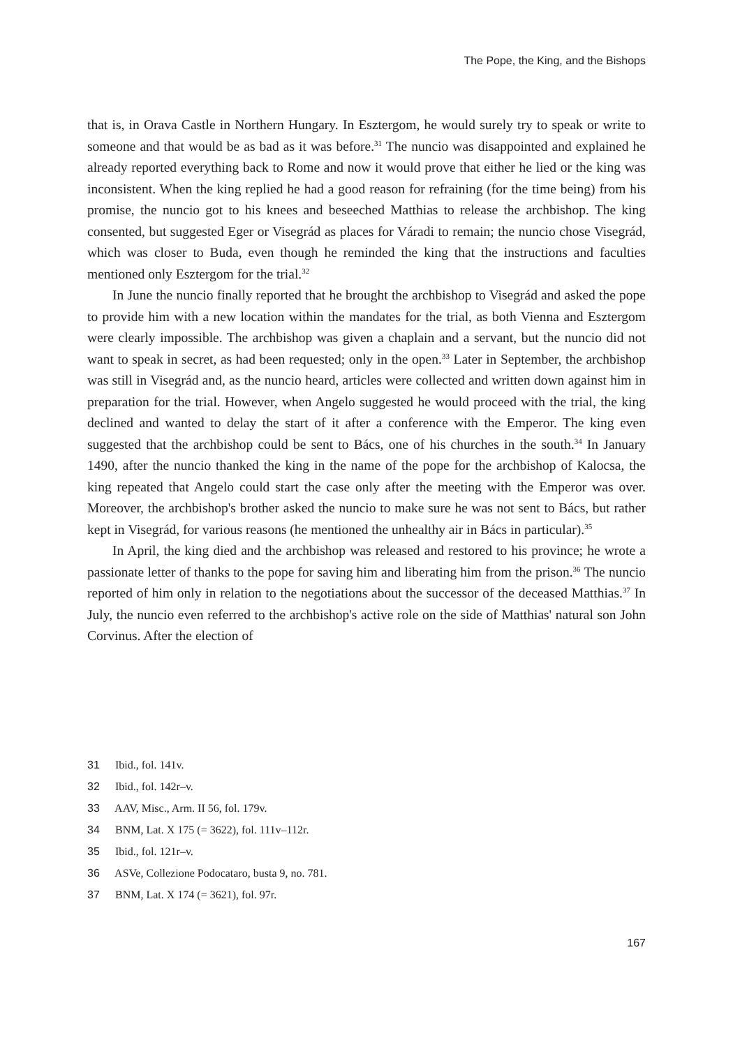The Pope, the King, and the Bishops
that is, in Orava Castle in Northern Hungary. In Esztergom, he would surely try to speak or write to someone and that would be as bad as it was before.<sup>31</sup> The nuncio was disappointed and explained he already reported everything back to Rome and now it would prove that either he lied or the king was inconsistent. When the king replied he had a good reason for refraining (for the time being) from his promise, the nuncio got to his knees and beseeched Matthias to release the archbishop. The king consented, but suggested Eger or Visegrád as places for Váradi to remain; the nuncio chose Visegrád, which was closer to Buda, even though he reminded the king that the instructions and faculties mentioned only Esztergom for the trial.<sup>32</sup>
In June the nuncio finally reported that he brought the archbishop to Visegrád and asked the pope to provide him with a new location within the mandates for the trial, as both Vienna and Esztergom were clearly impossible. The archbishop was given a chaplain and a servant, but the nuncio did not want to speak in secret, as had been requested; only in the open.<sup>33</sup> Later in September, the archbishop was still in Visegrád and, as the nuncio heard, articles were collected and written down against him in preparation for the trial. However, when Angelo suggested he would proceed with the trial, the king declined and wanted to delay the start of it after a conference with the Emperor. The king even suggested that the archbishop could be sent to Bács, one of his churches in the south.<sup>34</sup> In January 1490, after the nuncio thanked the king in the name of the pope for the archbishop of Kalocsa, the king repeated that Angelo could start the case only after the meeting with the Emperor was over. Moreover, the archbishop's brother asked the nuncio to make sure he was not sent to Bács, but rather kept in Visegrád, for various reasons (he mentioned the unhealthy air in Bács in particular).<sup>35</sup>
In April, the king died and the archbishop was released and restored to his province; he wrote a passionate letter of thanks to the pope for saving him and liberating him from the prison.<sup>36</sup> The nuncio reported of him only in relation to the negotiations about the successor of the deceased Matthias.<sup>37</sup> In July, the nuncio even referred to the archbishop's active role on the side of Matthias' natural son John Corvinus. After the election of
31 Ibid., fol. 141v.
32 Ibid., fol. 142r–v.
33 AAV, Misc., Arm. II 56, fol. 179v.
34 BNM, Lat. X 175 (= 3622), fol. 111v–112r.
35 Ibid., fol. 121r–v.
36 ASVe, Collezione Podocataro, busta 9, no. 781.
37 BNM, Lat. X 174 (= 3621), fol. 97r.
167